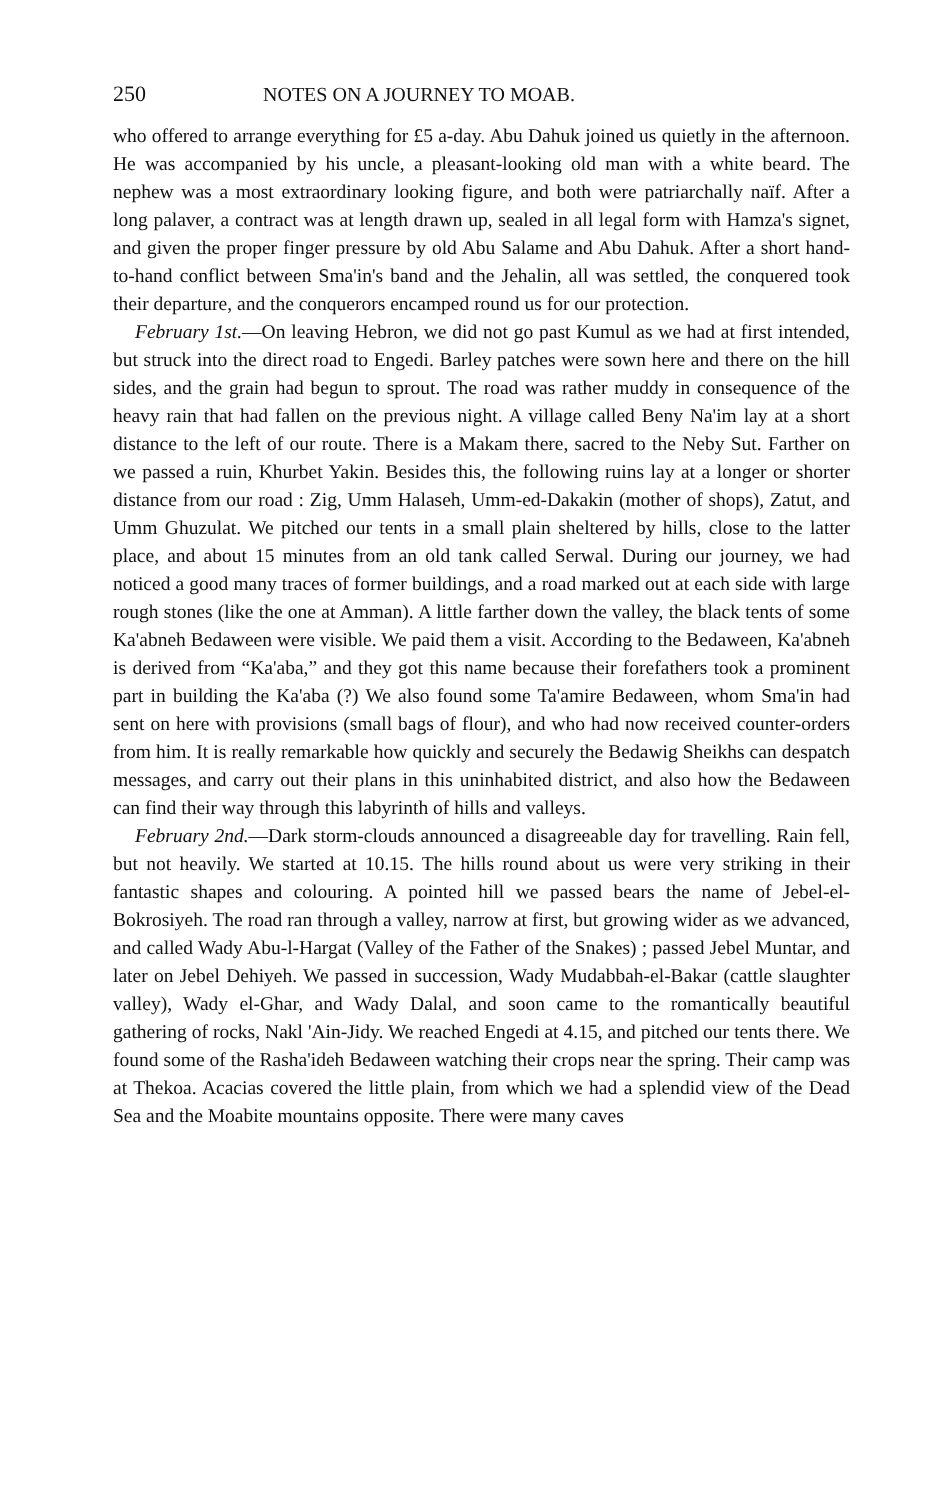250 NOTES ON A JOURNEY TO MOAB.
who offered to arrange everything for £5 a-day. Abu Dahuk joined us quietly in the afternoon. He was accompanied by his uncle, a pleasant-looking old man with a white beard. The nephew was a most extraordinary looking figure, and both were patriarchally naïf. After a long palaver, a contract was at length drawn up, sealed in all legal form with Hamza's signet, and given the proper finger pressure by old Abu Salame and Abu Dahuk. After a short hand-to-hand conflict between Sma'in's band and the Jehalin, all was settled, the conquered took their departure, and the conquerors encamped round us for our protection.
February 1st.—On leaving Hebron, we did not go past Kumul as we had at first intended, but struck into the direct road to Engedi. Barley patches were sown here and there on the hill sides, and the grain had begun to sprout. The road was rather muddy in consequence of the heavy rain that had fallen on the previous night. A village called Beny Na'im lay at a short distance to the left of our route. There is a Makam there, sacred to the Neby Sut. Farther on we passed a ruin, Khurbet Yakin. Besides this, the following ruins lay at a longer or shorter distance from our road : Zig, Umm Halaseh, Umm-ed-Dakakin (mother of shops), Zatut, and Umm Ghuzulat. We pitched our tents in a small plain sheltered by hills, close to the latter place, and about 15 minutes from an old tank called Serwal. During our journey, we had noticed a good many traces of former buildings, and a road marked out at each side with large rough stones (like the one at Amman). A little farther down the valley, the black tents of some Ka'abneh Bedaween were visible. We paid them a visit. According to the Bedaween, Ka'abneh is derived from “Ka'aba,” and they got this name because their forefathers took a prominent part in building the Ka'aba (?) We also found some Ta'amire Bedaween, whom Sma'in had sent on here with provisions (small bags of flour), and who had now received counter-orders from him. It is really remarkable how quickly and securely the Bedawig Sheikhs can despatch messages, and carry out their plans in this uninhabited district, and also how the Bedaween can find their way through this labyrinth of hills and valleys.
February 2nd.—Dark storm-clouds announced a disagreeable day for travelling. Rain fell, but not heavily. We started at 10.15. The hills round about us were very striking in their fantastic shapes and colouring. A pointed hill we passed bears the name of Jebel-el-Bokrosiyeh. The road ran through a valley, narrow at first, but growing wider as we advanced, and called Wady Abu-l-Hargat (Valley of the Father of the Snakes) ; passed Jebel Muntar, and later on Jebel Dehiyeh. We passed in succession, Wady Mudabbah-el-Bakar (cattle slaughter valley), Wady el-Ghar, and Wady Dalal, and soon came to the romantically beautiful gathering of rocks, Nakl 'Ain-Jidy. We reached Engedi at 4.15, and pitched our tents there. We found some of the Rasha'ideh Bedaween watching their crops near the spring. Their camp was at Thekoa. Acacias covered the little plain, from which we had a splendid view of the Dead Sea and the Moabite mountains opposite. There were many caves